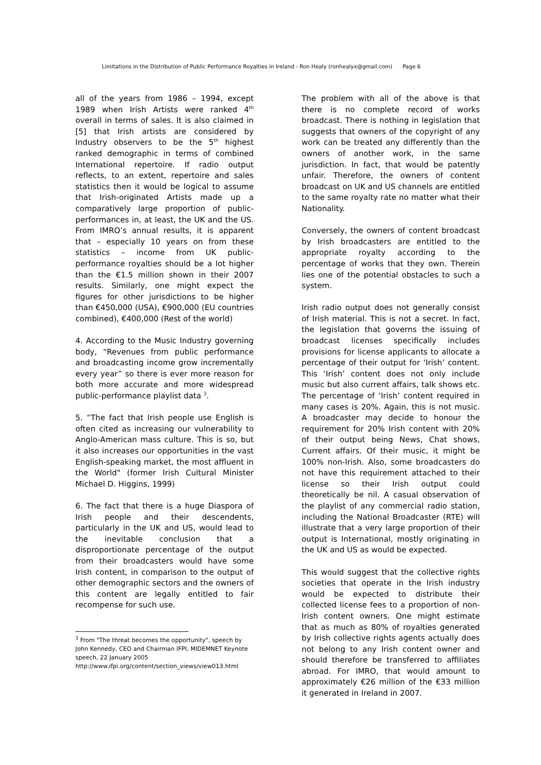Limitations in the Distribution of Public Performance Royalties in Ireland - Ron Healy (ronhealyx@gmail.com) Page 6
all of the years from 1986 – 1994, except 1989 when Irish Artists were ranked 4<sup>th</sup> overall in terms of sales. It is also claimed in [5] that Irish artists are considered by Industry observers to be the 5<sup>th</sup> highest ranked demographic in terms of combined International repertoire. If radio output reflects, to an extent, repertoire and sales statistics then it would be logical to assume that Irish-originated Artists made up a comparatively large proportion of public-performances in, at least, the UK and the US. From IMRO’s annual results, it is apparent that – especially 10 years on from these statistics – income from UK public-performance royalties should be a lot higher than the €1.5 million shown in their 2007 results. Similarly, one might expect the figures for other jurisdictions to be higher than €450,000 (USA), €900,000 (EU countries combined), €400,000 (Rest of the world)
4. According to the Music Industry governing body, “Revenues from public performance and broadcasting income grow incrementally every year” so there is ever more reason for both more accurate and more widespread public-performance playlist data <sup>3</sup>.
5. “The fact that Irish people use English is often cited as increasing our vulnerability to Anglo-American mass culture. This is so, but it also increases our opportunities in the vast English-speaking market, the most affluent in the World" (former Irish Cultural Minister Michael D. Higgins, 1999)
6. The fact that there is a huge Diaspora of Irish people and their descendents, particularly in the UK and US, would lead to the inevitable conclusion that a disproportionate percentage of the output from their broadcasters would have some Irish content, in comparison to the output of other demographic sectors and the owners of this content are legally entitled to fair recompense for such use.
<sup>3</sup> From "The threat becomes the opportunity", speech by John Kennedy, CEO and Chairman IFPI, MIDEMNET Keynote speech, 22 January 2005
http://www.ifpi.org/content/section_views/view013.html
The problem with all of the above is that there is no complete record of works broadcast. There is nothing in legislation that suggests that owners of the copyright of any work can be treated any differently than the owners of another work, in the same jurisdiction. In fact, that would be patently unfair. Therefore, the owners of content broadcast on UK and US channels are entitled to the same royalty rate no matter what their Nationality.
Conversely, the owners of content broadcast by Irish broadcasters are entitled to the appropriate royalty according to the percentage of works that they own. Therein lies one of the potential obstacles to such a system.
Irish radio output does not generally consist of Irish material. This is not a secret. In fact, the legislation that governs the issuing of broadcast licenses specifically includes provisions for license applicants to allocate a percentage of their output for ‘Irish’ content. This ‘Irish’ content does not only include music but also current affairs, talk shows etc. The percentage of ‘Irish’ content required in many cases is 20%. Again, this is not music. A broadcaster may decide to honour the requirement for 20% Irish content with 20% of their output being News, Chat shows, Current affairs. Of their music, it might be 100% non-Irish. Also, some broadcasters do not have this requirement attached to their license so their Irish output could theoretically be nil. A casual observation of the playlist of any commercial radio station, including the National Broadcaster (RTE) will illustrate that a very large proportion of their output is International, mostly originating in the UK and US as would be expected.
This would suggest that the collective rights societies that operate in the Irish industry would be expected to distribute their collected license fees to a proportion of non-Irish content owners. One might estimate that as much as 80% of royalties generated by Irish collective rights agents actually does not belong to any Irish content owner and should therefore be transferred to affiliates abroad. For IMRO, that would amount to approximately €26 million of the €33 million it generated in Ireland in 2007.